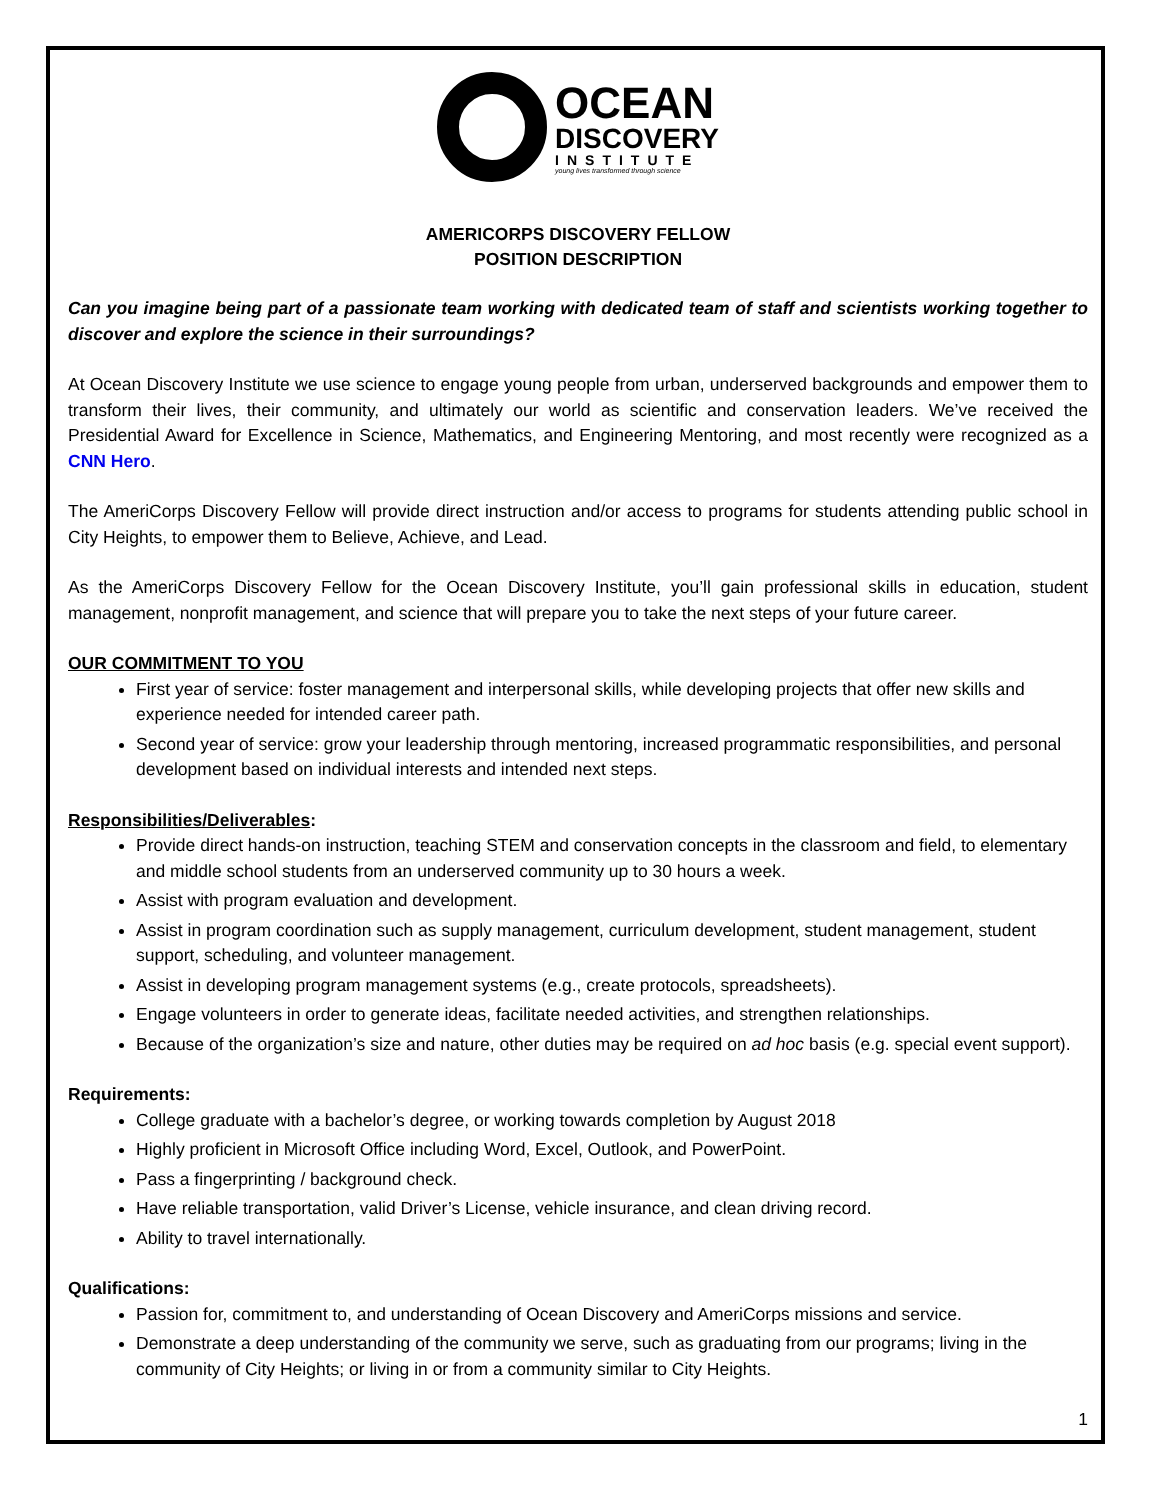OCEAN
DISCOVERY
INSTITUTE
young lives transformed through science
AMERICORPS DISCOVERY FELLOW
POSITION DESCRIPTION
Can you imagine being part of a passionate team working with dedicated team of staff and scientists working together to discover and explore the science in their surroundings?
At Ocean Discovery Institute we use science to engage young people from urban, underserved backgrounds and empower them to transform their lives, their community, and ultimately our world as scientific and conservation leaders. We’ve received the Presidential Award for Excellence in Science, Mathematics, and Engineering Mentoring, and most recently were recognized as a CNN Hero.
The AmeriCorps Discovery Fellow will provide direct instruction and/or access to programs for students attending public school in City Heights, to empower them to Believe, Achieve, and Lead.
As the AmeriCorps Discovery Fellow for the Ocean Discovery Institute, you’ll gain professional skills in education, student management, nonprofit management, and science that will prepare you to take the next steps of your future career.
OUR COMMITMENT TO YOU
First year of service: foster management and interpersonal skills, while developing projects that offer new skills and experience needed for intended career path.
Second year of service: grow your leadership through mentoring, increased programmatic responsibilities, and personal development based on individual interests and intended next steps.
Responsibilities/Deliverables:
Provide direct hands-on instruction, teaching STEM and conservation concepts in the classroom and field, to elementary and middle school students from an underserved community up to 30 hours a week.
Assist with program evaluation and development.
Assist in program coordination such as supply management, curriculum development, student management, student support, scheduling, and volunteer management.
Assist in developing program management systems (e.g., create protocols, spreadsheets).
Engage volunteers in order to generate ideas, facilitate needed activities, and strengthen relationships.
Because of the organization’s size and nature, other duties may be required on ad hoc basis (e.g. special event support).
Requirements:
College graduate with a bachelor’s degree, or working towards completion by August 2018
Highly proficient in Microsoft Office including Word, Excel, Outlook, and PowerPoint.
Pass a fingerprinting / background check.
Have reliable transportation, valid Driver’s License, vehicle insurance, and clean driving record.
Ability to travel internationally.
Qualifications:
Passion for, commitment to, and understanding of Ocean Discovery and AmeriCorps missions and service.
Demonstrate a deep understanding of the community we serve, such as graduating from our programs; living in the community of City Heights; or living in or from a community similar to City Heights.
1